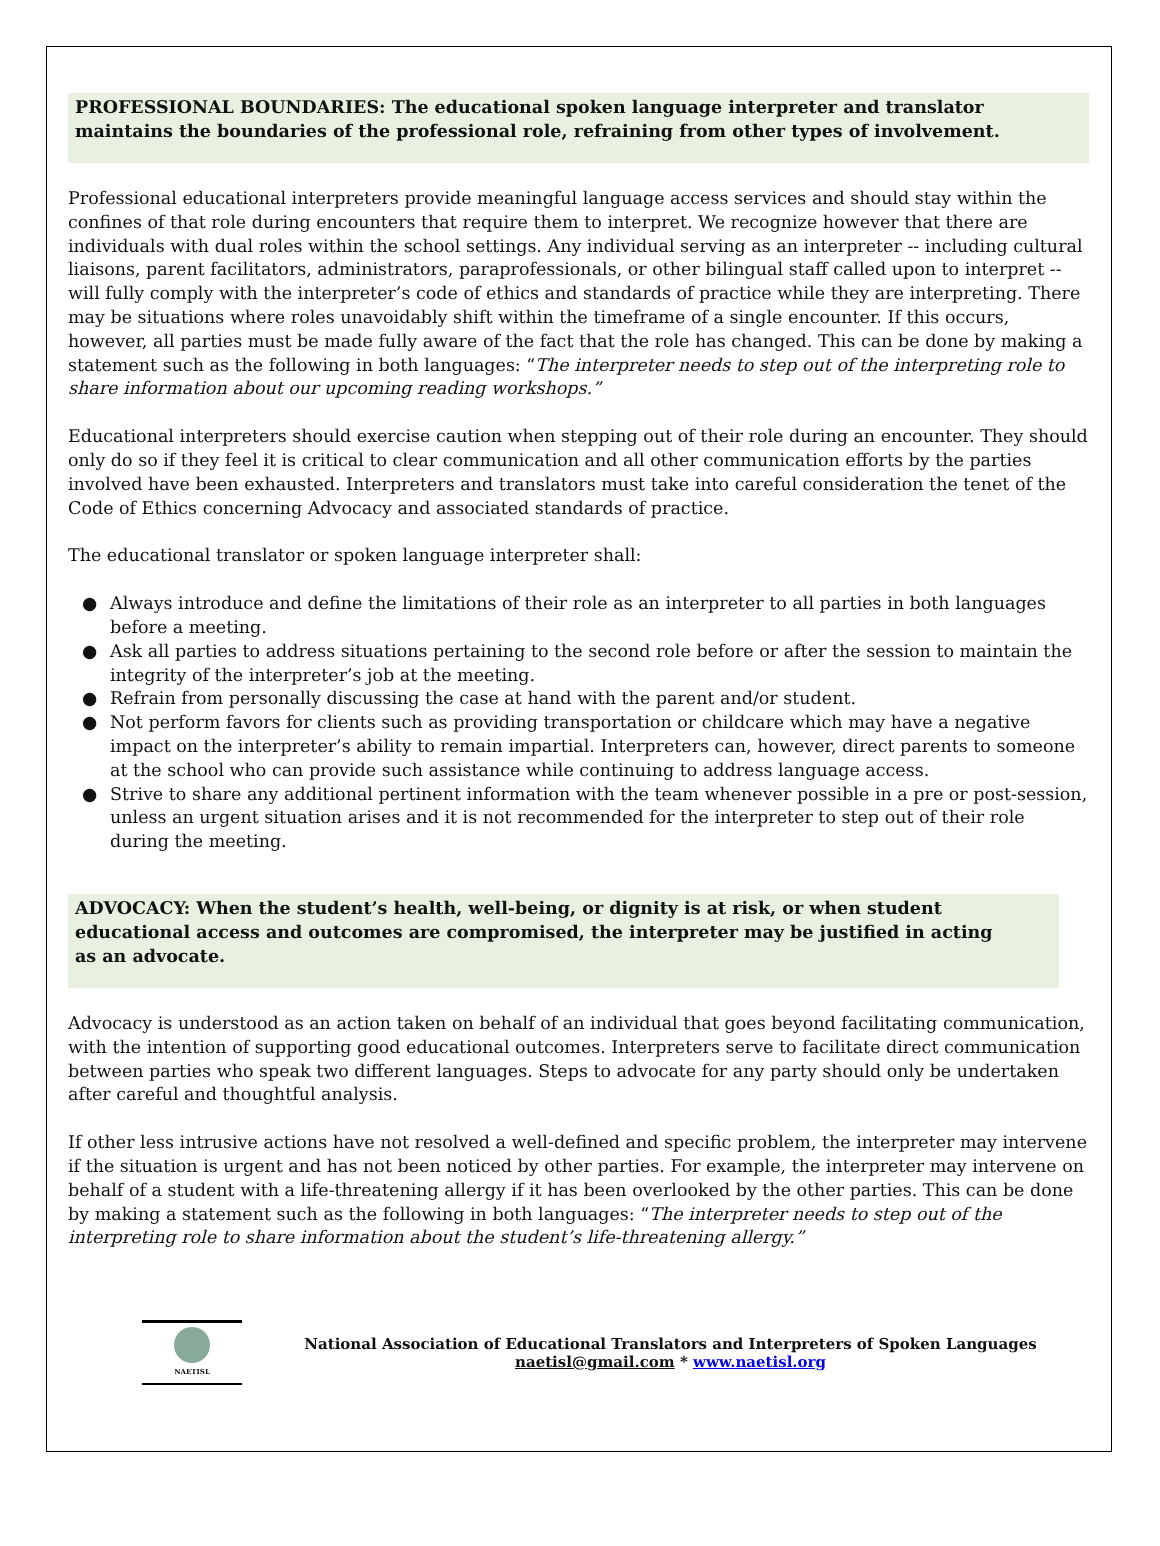PROFESSIONAL BOUNDARIES: The educational spoken language interpreter and translator maintains the boundaries of the professional role, refraining from other types of involvement.
Professional educational interpreters provide meaningful language access services and should stay within the confines of that role during encounters that require them to interpret. We recognize however that there are individuals with dual roles within the school settings. Any individual serving as an interpreter -- including cultural liaisons, parent facilitators, administrators, paraprofessionals, or other bilingual staff called upon to interpret -- will fully comply with the interpreter’s code of ethics and standards of practice while they are interpreting. There may be situations where roles unavoidably shift within the timeframe of a single encounter. If this occurs, however, all parties must be made fully aware of the fact that the role has changed. This can be done by making a statement such as the following in both languages: “The interpreter needs to step out of the interpreting role to share information about our upcoming reading workshops.”
Educational interpreters should exercise caution when stepping out of their role during an encounter. They should only do so if they feel it is critical to clear communication and all other communication efforts by the parties involved have been exhausted. Interpreters and translators must take into careful consideration the tenet of the Code of Ethics concerning Advocacy and associated standards of practice.
The educational translator or spoken language interpreter shall:
● Always introduce and define the limitations of their role as an interpreter to all parties in both languages before a meeting.
● Ask all parties to address situations pertaining to the second role before or after the session to maintain the integrity of the interpreter’s job at the meeting.
● Refrain from personally discussing the case at hand with the parent and/or student.
● Not perform favors for clients such as providing transportation or childcare which may have a negative impact on the interpreter’s ability to remain impartial. Interpreters can, however, direct parents to someone at the school who can provide such assistance while continuing to address language access.
● Strive to share any additional pertinent information with the team whenever possible in a pre or post-session, unless an urgent situation arises and it is not recommended for the interpreter to step out of their role during the meeting.
ADVOCACY: When the student’s health, well-being, or dignity is at risk, or when student educational access and outcomes are compromised, the interpreter may be justified in acting as an advocate.
Advocacy is understood as an action taken on behalf of an individual that goes beyond facilitating communication, with the intention of supporting good educational outcomes. Interpreters serve to facilitate direct communication between parties who speak two different languages. Steps to advocate for any party should only be undertaken after careful and thoughtful analysis.
If other less intrusive actions have not resolved a well-defined and specific problem, the interpreter may intervene if the situation is urgent and has not been noticed by other parties. For example, the interpreter may intervene on behalf of a student with a life-threatening allergy if it has been overlooked by the other parties. This can be done by making a statement such as the following in both languages: “The interpreter needs to step out of the interpreting role to share information about the student’s life-threatening allergy.”
NAETISL
National Association of Educational Translators and Interpreters of Spoken Languages
naetisl@gmail.com * www.naetisl.org